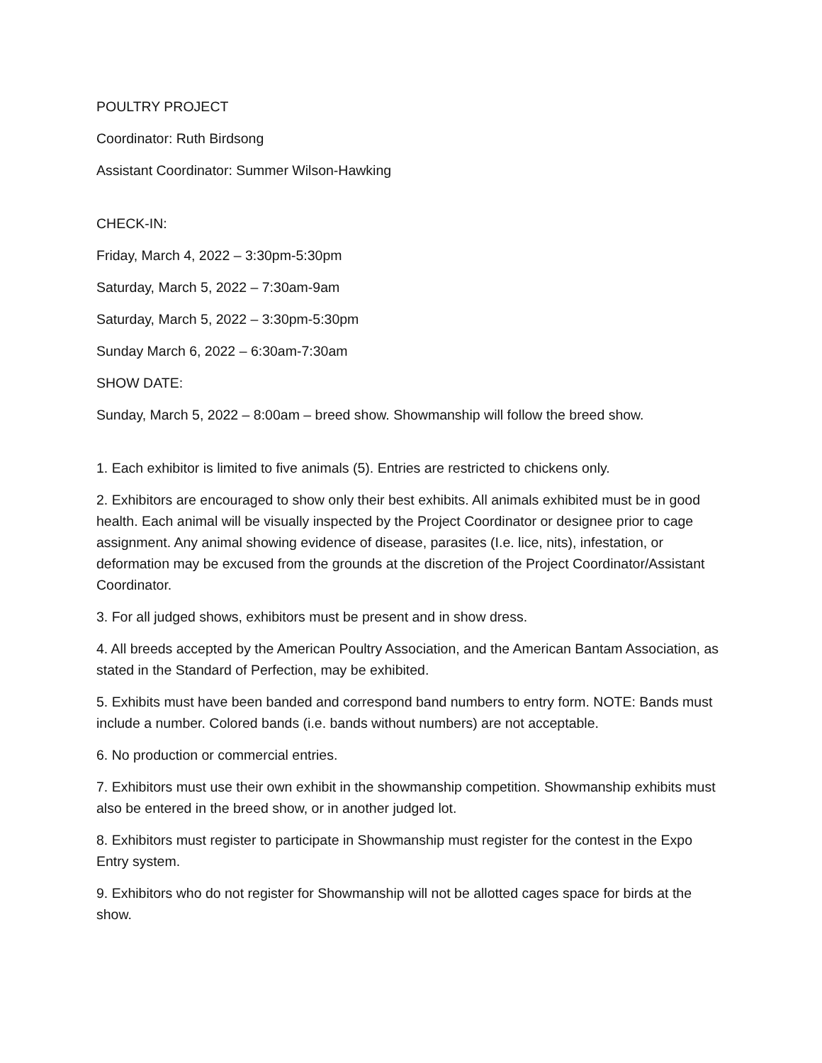POULTRY PROJECT
Coordinator: Ruth Birdsong
Assistant Coordinator: Summer Wilson-Hawking
CHECK-IN:
Friday, March 4, 2022 – 3:30pm-5:30pm
Saturday, March 5, 2022 – 7:30am-9am
Saturday, March 5, 2022 – 3:30pm-5:30pm
Sunday March 6, 2022 – 6:30am-7:30am
SHOW DATE:
Sunday, March 5, 2022 – 8:00am – breed show. Showmanship will follow the breed show.
1. Each exhibitor is limited to five animals (5). Entries are restricted to chickens only.
2. Exhibitors are encouraged to show only their best exhibits. All animals exhibited must be in good health. Each animal will be visually inspected by the Project Coordinator or designee prior to cage assignment. Any animal showing evidence of disease, parasites (I.e. lice, nits), infestation, or deformation may be excused from the grounds at the discretion of the Project Coordinator/Assistant Coordinator.
3. For all judged shows, exhibitors must be present and in show dress.
4. All breeds accepted by the American Poultry Association, and the American Bantam Association, as stated in the Standard of Perfection, may be exhibited.
5. Exhibits must have been banded and correspond band numbers to entry form. NOTE: Bands must include a number. Colored bands (i.e. bands without numbers) are not acceptable.
6. No production or commercial entries.
7. Exhibitors must use their own exhibit in the showmanship competition. Showmanship exhibits must also be entered in the breed show, or in another judged lot.
8. Exhibitors must register to participate in Showmanship must register for the contest in the Expo Entry system.
9. Exhibitors who do not register for Showmanship will not be allotted cages space for birds at the show.